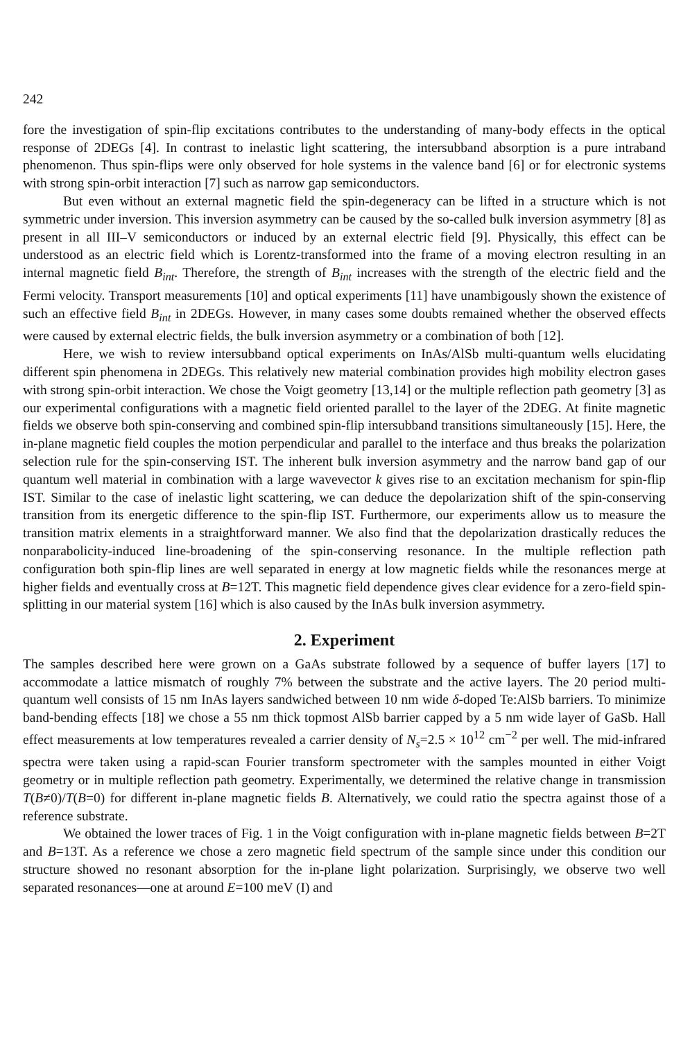242
fore the investigation of spin-flip excitations contributes to the understanding of many-body effects in the optical response of 2DEGs [4]. In contrast to inelastic light scattering, the intersubband absorption is a pure intraband phenomenon. Thus spin-flips were only observed for hole systems in the valence band [6] or for electronic systems with strong spin-orbit interaction [7] such as narrow gap semiconductors.
But even without an external magnetic field the spin-degeneracy can be lifted in a structure which is not symmetric under inversion. This inversion asymmetry can be caused by the so-called bulk inversion asymmetry [8] as present in all III–V semiconductors or induced by an external electric field [9]. Physically, this effect can be understood as an electric field which is Lorentz-transformed into the frame of a moving electron resulting in an internal magnetic field B<sub>int</sub>. Therefore, the strength of B<sub>int</sub> increases with the strength of the electric field and the Fermi velocity. Transport measurements [10] and optical experiments [11] have unambigously shown the existence of such an effective field B<sub>int</sub> in 2DEGs. However, in many cases some doubts remained whether the observed effects were caused by external electric fields, the bulk inversion asymmetry or a combination of both [12].
Here, we wish to review intersubband optical experiments on InAs/AlSb multi-quantum wells elucidating different spin phenomena in 2DEGs. This relatively new material combination provides high mobility electron gases with strong spin-orbit interaction. We chose the Voigt geometry [13,14] or the multiple reflection path geometry [3] as our experimental configurations with a magnetic field oriented parallel to the layer of the 2DEG. At finite magnetic fields we observe both spin-conserving and combined spin-flip intersubband transitions simultaneously [15]. Here, the in-plane magnetic field couples the motion perpendicular and parallel to the interface and thus breaks the polarization selection rule for the spin-conserving IST. The inherent bulk inversion asymmetry and the narrow band gap of our quantum well material in combination with a large wavevector k gives rise to an excitation mechanism for spin-flip IST. Similar to the case of inelastic light scattering, we can deduce the depolarization shift of the spin-conserving transition from its energetic difference to the spin-flip IST. Furthermore, our experiments allow us to measure the transition matrix elements in a straightforward manner. We also find that the depolarization drastically reduces the nonparabolicity-induced line-broadening of the spin-conserving resonance. In the multiple reflection path configuration both spin-flip lines are well separated in energy at low magnetic fields while the resonances merge at higher fields and eventually cross at B=12T. This magnetic field dependence gives clear evidence for a zero-field spin-splitting in our material system [16] which is also caused by the InAs bulk inversion asymmetry.
2. Experiment
The samples described here were grown on a GaAs substrate followed by a sequence of buffer layers [17] to accommodate a lattice mismatch of roughly 7% between the substrate and the active layers. The 20 period multi-quantum well consists of 15 nm InAs layers sandwiched between 10 nm wide δ-doped Te:AlSb barriers. To minimize band-bending effects [18] we chose a 55 nm thick topmost AlSb barrier capped by a 5 nm wide layer of GaSb. Hall effect measurements at low temperatures revealed a carrier density of N<sub>s</sub>=2.5 × 10<sup>12</sup> cm<sup>−2</sup> per well. The mid-infrared spectra were taken using a rapid-scan Fourier transform spectrometer with the samples mounted in either Voigt geometry or in multiple reflection path geometry. Experimentally, we determined the relative change in transmission T(B≠0)/T(B=0) for different in-plane magnetic fields B. Alternatively, we could ratio the spectra against those of a reference substrate.
We obtained the lower traces of Fig. 1 in the Voigt configuration with in-plane magnetic fields between B=2T and B=13T. As a reference we chose a zero magnetic field spectrum of the sample since under this condition our structure showed no resonant absorption for the in-plane light polarization. Surprisingly, we observe two well separated resonances—one at around E=100 meV (I) and